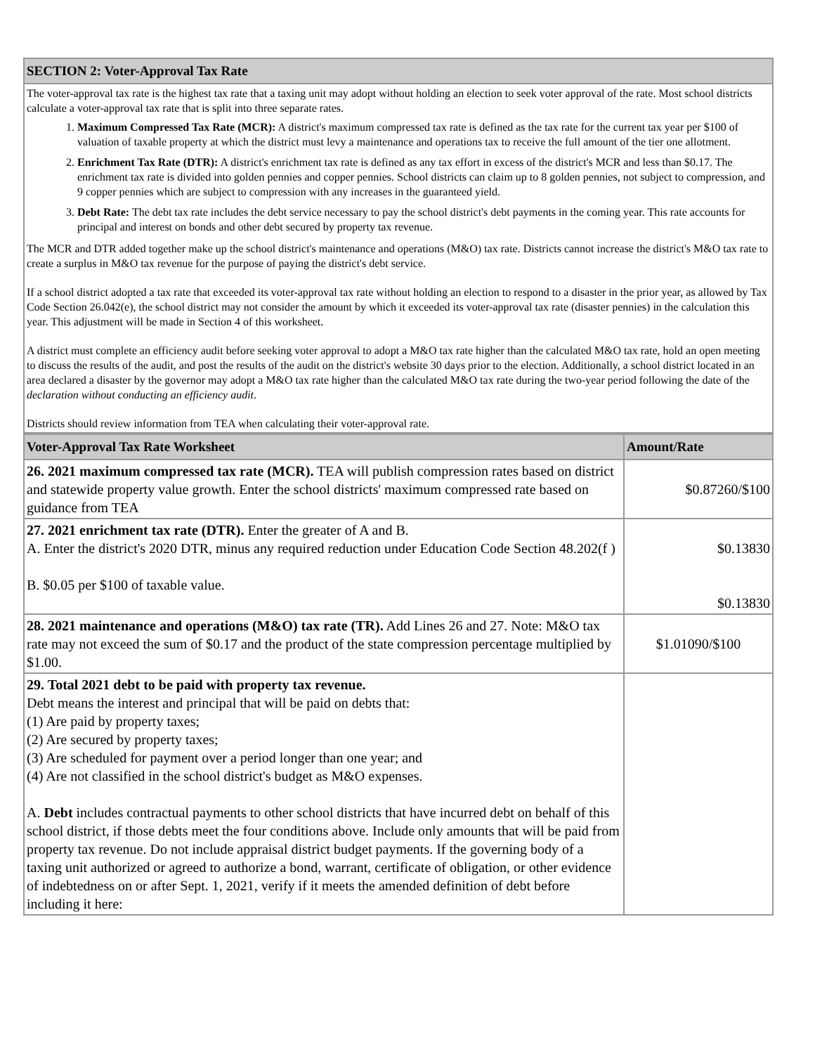| SECTION 2: Voter-Approval Tax Rate |
| The voter-approval tax rate is the highest tax rate that a taxing unit may adopt without holding an election to seek voter approval of the rate. Most school districts calculate a voter-approval tax rate that is split into three separate rates. 1. Maximum Compressed Tax Rate (MCR): A district's maximum compressed tax rate is defined as the tax rate for the current tax year per $100 of valuation of taxable property at which the district must levy a maintenance and operations tax to receive the full amount of the tier one allotment. 2. Enrichment Tax Rate (DTR): A district's enrichment tax rate is defined as any tax effort in excess of the district's MCR and less than $0.17. The enrichment tax rate is divided into golden pennies and copper pennies. School districts can claim up to 8 golden pennies, not subject to compression, and 9 copper pennies which are subject to compression with any increases in the guaranteed yield. 3. Debt Rate: The debt tax rate includes the debt service necessary to pay the school district's debt payments in the coming year. This rate accounts for principal and interest on bonds and other debt secured by property tax revenue. The MCR and DTR added together make up the school district's maintenance and operations (M&O) tax rate. Districts cannot increase the district's M&O tax rate to create a surplus in M&O tax revenue for the purpose of paying the district's debt service. If a school district adopted a tax rate that exceeded its voter-approval tax rate without holding an election to respond to a disaster in the prior year, as allowed by Tax Code Section 26.042(e), the school district may not consider the amount by which it exceeded its voter-approval tax rate (disaster pennies) in the calculation this year. This adjustment will be made in Section 4 of this worksheet. A district must complete an efficiency audit before seeking voter approval to adopt a M&O tax rate higher than the calculated M&O tax rate, hold an open meeting to discuss the results of the audit, and post the results of the audit on the district's website 30 days prior to the election. Additionally, a school district located in an area declared a disaster by the governor may adopt a M&O tax rate higher than the calculated M&O tax rate during the two-year period following the date of the declaration without conducting an efficiency audit . Districts should review information from TEA when calculating their voter-approval rate. |
| Voter-Approval Tax Rate Worksheet | Amount/Rate |
| --- | --- |
| 26. 2021 maximum compressed tax rate (MCR). TEA will publish compression rates based on district and statewide property value growth. Enter the school districts' maximum compressed rate based on guidance from TEA | $0.87260/$100 |
| 27. 2021 enrichment tax rate (DTR). Enter the greater of A and B. A. Enter the district's 2020 DTR, minus any required reduction under Education Code Section 48.202(f ) B. $0.05 per $100 of taxable value. | $0.13830 $0.13830 |
| 28. 2021 maintenance and operations (M&O) tax rate (TR). Add Lines 26 and 27. Note: M&O tax rate may not exceed the sum of $0.17 and the product of the state compression percentage multiplied by $1.00. | $1.01090/$100 |
| 29. Total 2021 debt to be paid with property tax revenue. Debt means the interest and principal that will be paid on debts that: (1) Are paid by property taxes; (2) Are secured by property taxes; (3) Are scheduled for payment over a period longer than one year; and (4) Are not classified in the school district's budget as M&O expenses. A. Debt includes contractual payments to other school districts that have incurred debt on behalf of this school district, if those debts meet the four conditions above. Include only amounts that will be paid from property tax revenue. Do not include appraisal district budget payments. If the governing body of a taxing unit authorized or agreed to authorize a bond, warrant, certificate of obligation, or other evidence of indebtedness on or after Sept. 1, 2021, verify if it meets the amended definition of debt before including it here: | |